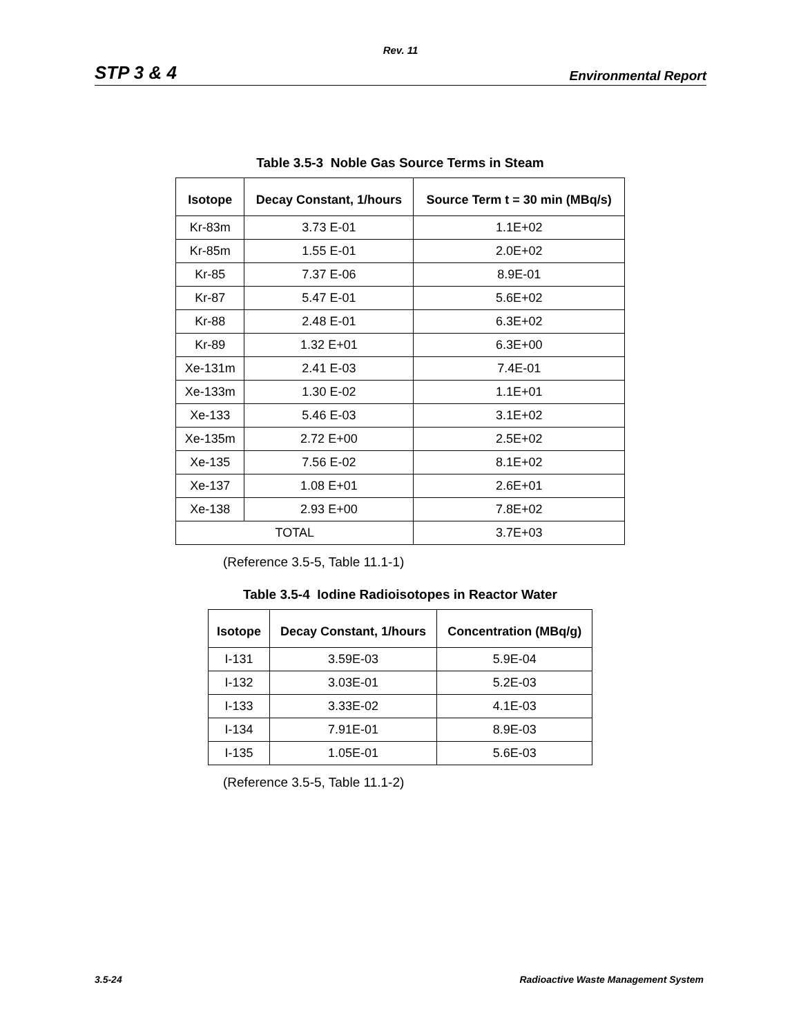Rev. 11
STP 3 & 4 Environmental Report
Table 3.5-3 Noble Gas Source Terms in Steam
| Isotope | Decay Constant, 1/hours | Source Term t = 30 min (MBq/s) |
| --- | --- | --- |
| Kr-83m | 3.73 E-01 | 1.1E+02 |
| Kr-85m | 1.55 E-01 | 2.0E+02 |
| Kr-85 | 7.37 E-06 | 8.9E-01 |
| Kr-87 | 5.47 E-01 | 5.6E+02 |
| Kr-88 | 2.48 E-01 | 6.3E+02 |
| Kr-89 | 1.32 E+01 | 6.3E+00 |
| Xe-131m | 2.41 E-03 | 7.4E-01 |
| Xe-133m | 1.30 E-02 | 1.1E+01 |
| Xe-133 | 5.46 E-03 | 3.1E+02 |
| Xe-135m | 2.72 E+00 | 2.5E+02 |
| Xe-135 | 7.56 E-02 | 8.1E+02 |
| Xe-137 | 1.08 E+01 | 2.6E+01 |
| Xe-138 | 2.93 E+00 | 7.8E+02 |
| TOTAL | | 3.7E+03 |
(Reference 3.5-5, Table 11.1-1)
Table 3.5-4 Iodine Radioisotopes in Reactor Water
| Isotope | Decay Constant, 1/hours | Concentration (MBq/g) |
| --- | --- | --- |
| I-131 | 3.59E-03 | 5.9E-04 |
| I-132 | 3.03E-01 | 5.2E-03 |
| I-133 | 3.33E-02 | 4.1E-03 |
| I-134 | 7.91E-01 | 8.9E-03 |
| I-135 | 1.05E-01 | 5.6E-03 |
(Reference 3.5-5, Table 11.1-2)
3.5-24 Radioactive Waste Management System